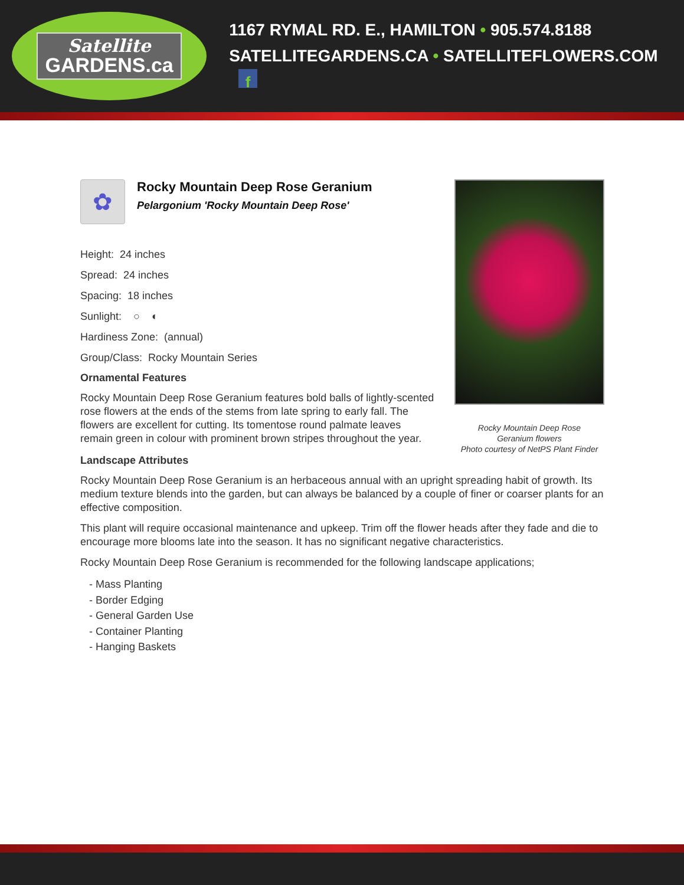Satellite
GARDENS.ca
1167 RYMAL RD. E., HAMILTON • 905.574.8188
SATELLITEGARDENS.CA • SATELLITEFLOWERS.COM f
✿
Rocky Mountain Deep Rose Geranium
Pelargonium 'Rocky Mountain Deep Rose'
Height: 24 inches
Spread: 24 inches
Spacing: 18 inches
Sunlight: ○ ◐
Hardiness Zone: (annual)
Group/Class: Rocky Mountain Series
Ornamental Features
Rocky Mountain Deep Rose Geranium features bold balls of lightly-scented rose flowers at the ends of the stems from late spring to early fall. The flowers are excellent for cutting. Its tomentose round palmate leaves remain green in colour with prominent brown stripes throughout the year.
Rocky Mountain Deep Rose
Geranium flowers
Photo courtesy of NetPS Plant Finder
Landscape Attributes
Rocky Mountain Deep Rose Geranium is an herbaceous annual with an upright spreading habit of growth. Its medium texture blends into the garden, but can always be balanced by a couple of finer or coarser plants for an effective composition.
This plant will require occasional maintenance and upkeep. Trim off the flower heads after they fade and die to encourage more blooms late into the season. It has no significant negative characteristics.
Rocky Mountain Deep Rose Geranium is recommended for the following landscape applications;
- Mass Planting
- Border Edging
- General Garden Use
- Container Planting
- Hanging Baskets